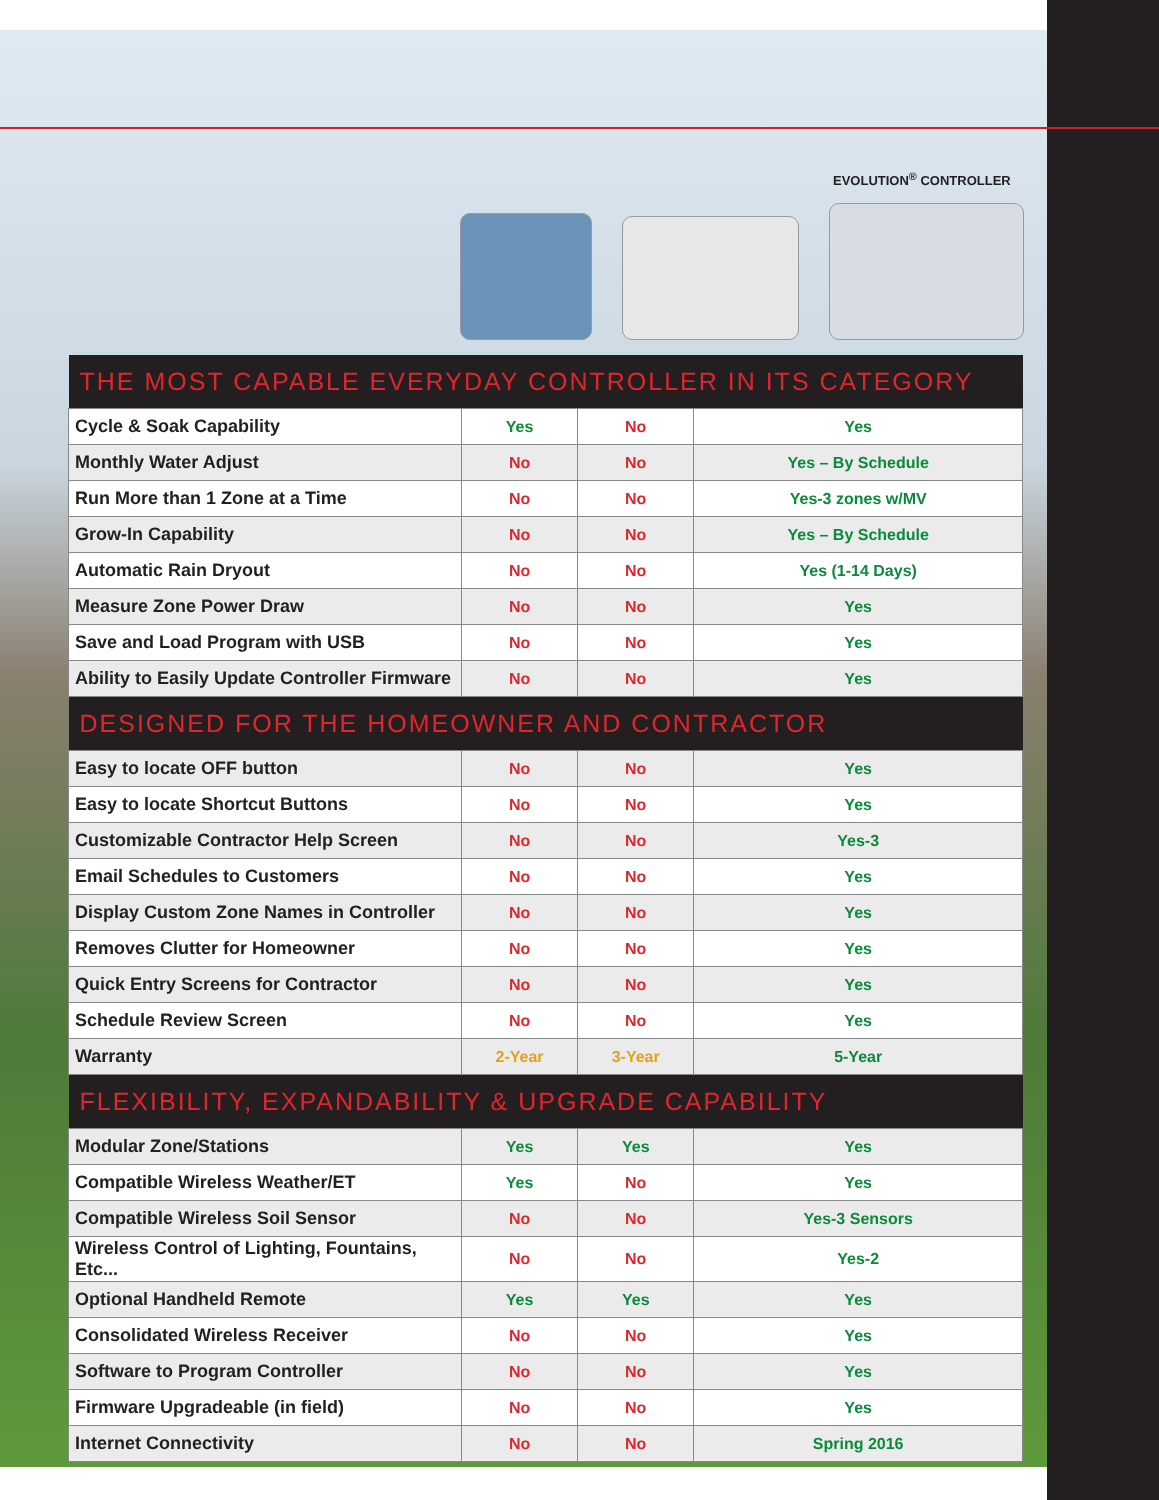EVOLUTION<sup>®</sup> CONTROLLER
| THE MOST CAPABLE EVERYDAY CONTROLLER IN ITS CATEGORY | | | |
| --- | --- | --- | --- |
| Cycle & Soak Capability | Yes | No | Yes |
| Monthly Water Adjust | No | No | Yes – By Schedule |
| Run More than 1 Zone at a Time | No | No | Yes-3 zones w/MV |
| Grow-In Capability | No | No | Yes – By Schedule |
| Automatic Rain Dryout | No | No | Yes (1-14 Days) |
| Measure Zone Power Draw | No | No | Yes |
| Save and Load Program with USB | No | No | Yes |
| Ability to Easily Update Controller Firmware | No | No | Yes |
| DESIGNED FOR THE HOMEOWNER AND CONTRACTOR | | | |
| Easy to locate OFF button | No | No | Yes |
| Easy to locate Shortcut Buttons | No | No | Yes |
| Customizable Contractor Help Screen | No | No | Yes-3 |
| Email Schedules to Customers | No | No | Yes |
| Display Custom Zone Names in Controller | No | No | Yes |
| Removes Clutter for Homeowner | No | No | Yes |
| Quick Entry Screens for Contractor | No | No | Yes |
| Schedule Review Screen | No | No | Yes |
| Warranty | 2-Year | 3-Year | 5-Year |
| FLEXIBILITY, EXPANDABILITY & UPGRADE CAPABILITY | | | |
| Modular Zone/Stations | Yes | Yes | Yes |
| Compatible Wireless Weather/ET | Yes | No | Yes |
| Compatible Wireless Soil Sensor | No | No | Yes-3 Sensors |
| Wireless Control of Lighting, Fountains, Etc... | No | No | Yes-2 |
| Optional Handheld Remote | Yes | Yes | Yes |
| Consolidated Wireless Receiver | No | No | Yes |
| Software to Program Controller | No | No | Yes |
| Firmware Upgradeable (in field) | No | No | Yes |
| Internet Connectivity | No | No | Spring 2016 |